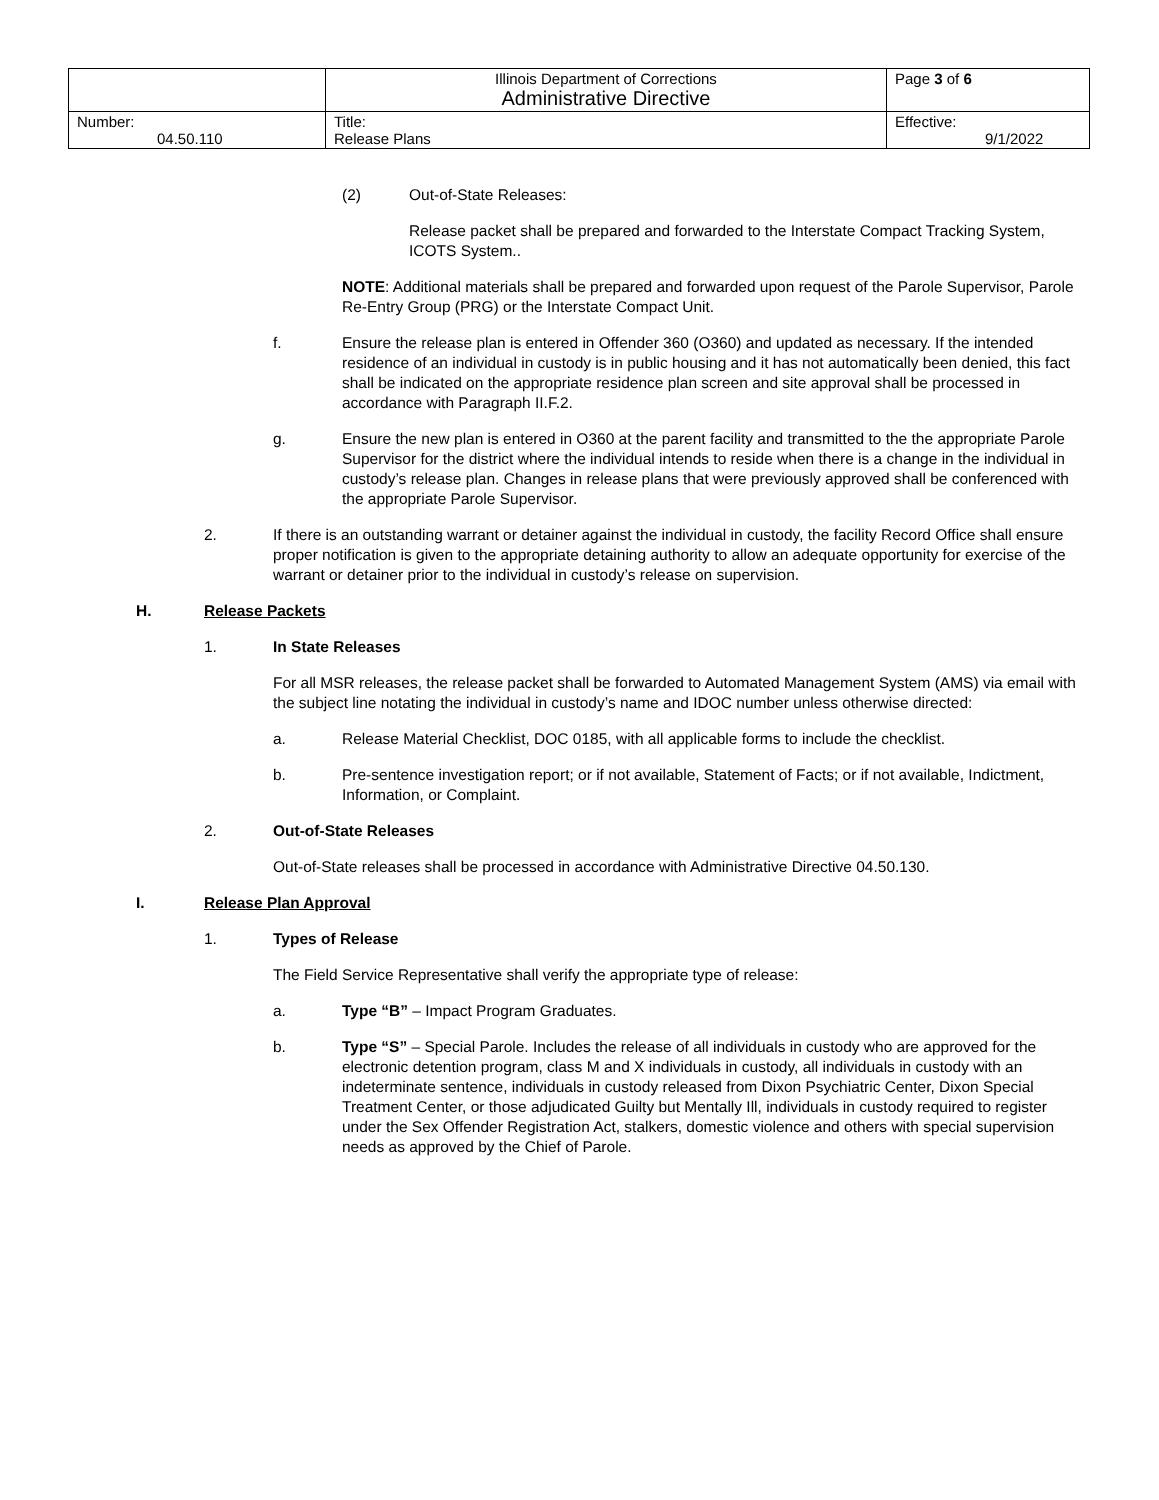| | Illinois Department of Corrections Administrative Directive | Page 3 of 6 |
| Number: 04.50.110 | Title: Release Plans | Effective: 9/1/2022 |
(2) Out-of-State Releases:
Release packet shall be prepared and forwarded to the Interstate Compact Tracking System, ICOTS System..
NOTE: Additional materials shall be prepared and forwarded upon request of the Parole Supervisor, Parole Re-Entry Group (PRG) or the Interstate Compact Unit.
f. Ensure the release plan is entered in Offender 360 (O360) and updated as necessary. If the intended residence of an individual in custody is in public housing and it has not automatically been denied, this fact shall be indicated on the appropriate residence plan screen and site approval shall be processed in accordance with Paragraph II.F.2.
g. Ensure the new plan is entered in O360 at the parent facility and transmitted to the the appropriate Parole Supervisor for the district where the individual intends to reside when there is a change in the individual in custody’s release plan. Changes in release plans that were previously approved shall be conferenced with the appropriate Parole Supervisor.
2. If there is an outstanding warrant or detainer against the individual in custody, the facility Record Office shall ensure proper notification is given to the appropriate detaining authority to allow an adequate opportunity for exercise of the warrant or detainer prior to the individual in custody’s release on supervision.
H. Release Packets
1. In State Releases
For all MSR releases, the release packet shall be forwarded to Automated Management System (AMS) via email with the subject line notating the individual in custody’s name and IDOC number unless otherwise directed:
a. Release Material Checklist, DOC 0185, with all applicable forms to include the checklist.
b. Pre-sentence investigation report; or if not available, Statement of Facts; or if not available, Indictment, Information, or Complaint.
2. Out-of-State Releases
Out-of-State releases shall be processed in accordance with Administrative Directive 04.50.130.
I. Release Plan Approval
1. Types of Release
The Field Service Representative shall verify the appropriate type of release:
a. Type “B” – Impact Program Graduates.
b. Type “S” – Special Parole. Includes the release of all individuals in custody who are approved for the electronic detention program, class M and X individuals in custody, all individuals in custody with an indeterminate sentence, individuals in custody released from Dixon Psychiatric Center, Dixon Special Treatment Center, or those adjudicated Guilty but Mentally Ill, individuals in custody required to register under the Sex Offender Registration Act, stalkers, domestic violence and others with special supervision needs as approved by the Chief of Parole.